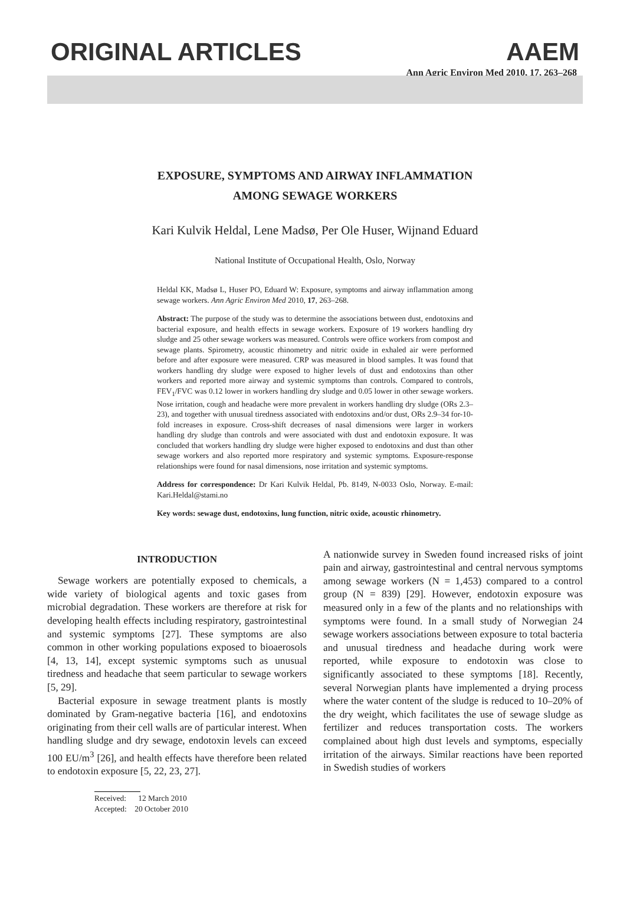ORIGINAL ARTICLES AAEM
Ann Agric Environ Med 2010, 17, 263–268
EXPOSURE, SYMPTOMS AND AIRWAY INFLAMMATION
AMONG SEWAGE WORKERS
Kari Kulvik Heldal, Lene Madsø, Per Ole Huser, Wijnand Eduard
National Institute of Occupational Health, Oslo, Norway
Heldal KK, Madsø L, Huser PO, Eduard W: Exposure, symptoms and airway inflammation among sewage workers. Ann Agric Environ Med 2010, 17, 263–268.
Abstract: The purpose of the study was to determine the associations between dust, endotoxins and bacterial exposure, and health effects in sewage workers. Exposure of 19 workers handling dry sludge and 25 other sewage workers was measured. Controls were office workers from compost and sewage plants. Spirometry, acoustic rhinometry and nitric oxide in exhaled air were performed before and after exposure were measured. CRP was measured in blood samples. It was found that workers handling dry sludge were exposed to higher levels of dust and endotoxins than other workers and reported more airway and systemic symptoms than controls. Compared to controls, FEV<sub>1</sub>/FVC was 0.12 lower in workers handling dry sludge and 0.05 lower in other sewage workers. Nose irritation, cough and headache were more prevalent in workers handling dry sludge (ORs 2.3–23), and together with unusual tiredness associated with endotoxins and/or dust, ORs 2.9–34 for-10-fold increases in exposure. Cross-shift decreases of nasal dimensions were larger in workers handling dry sludge than controls and were associated with dust and endotoxin exposure. It was concluded that workers handling dry sludge were higher exposed to endotoxins and dust than other sewage workers and also reported more respiratory and systemic symptoms. Exposure-response relationships were found for nasal dimensions, nose irritation and systemic symptoms.
Address for correspondence: Dr Kari Kulvik Heldal, Pb. 8149, N-0033 Oslo, Norway. E-mail: Kari.Heldal@stami.no
Key words: sewage dust, endotoxins, lung function, nitric oxide, acoustic rhinometry.
INTRODUCTION
Sewage workers are potentially exposed to chemicals, a wide variety of biological agents and toxic gases from microbial degradation. These workers are therefore at risk for developing health effects including respiratory, gastrointestinal and systemic symptoms [27]. These symptoms are also common in other working populations exposed to bioaerosols [4, 13, 14], except systemic symptoms such as unusual tiredness and headache that seem particular to sewage workers [5, 29].
Bacterial exposure in sewage treatment plants is mostly dominated by Gram-negative bacteria [16], and endotoxins originating from their cell walls are of particular interest. When handling sludge and dry sewage, endotoxin levels can exceed 100 EU/m<sup>3</sup> [26], and health effects have therefore been related to endotoxin exposure [5, 22, 23, 27].
Received: 12 March 2010
Accepted: 20 October 2010
A nationwide survey in Sweden found increased risks of joint pain and airway, gastrointestinal and central nervous symptoms among sewage workers (N = 1,453) compared to a control group (N = 839) [29]. However, endotoxin exposure was measured only in a few of the plants and no relationships with symptoms were found. In a small study of Norwegian 24 sewage workers associations between exposure to total bacteria and unusual tiredness and headache during work were reported, while exposure to endotoxin was close to significantly associated to these symptoms [18]. Recently, several Norwegian plants have implemented a drying process where the water content of the sludge is reduced to 10–20% of the dry weight, which facilitates the use of sewage sludge as fertilizer and reduces transportation costs. The workers complained about high dust levels and symptoms, especially irritation of the airways. Similar reactions have been reported in Swedish studies of workers